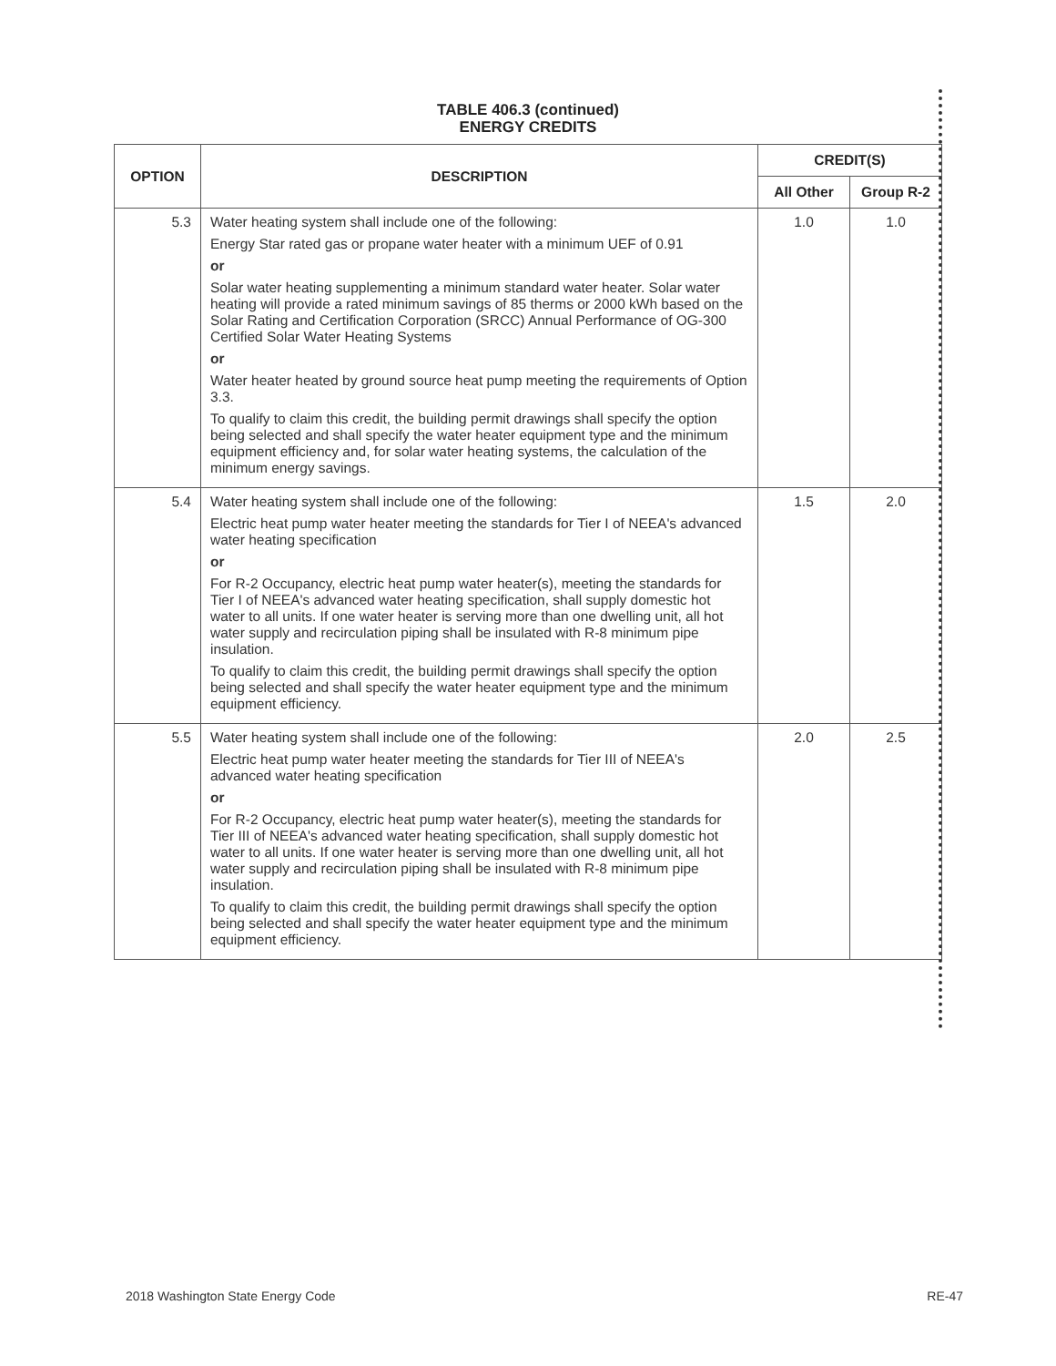TABLE 406.3 (continued)
ENERGY CREDITS
| OPTION | DESCRIPTION | CREDIT(S) | |
| --- | --- | --- | --- |
| | | All Other | Group R-2 |
| 5.3 | Water heating system shall include one of the following: Energy Star rated gas or propane water heater with a minimum UEF of 0.91 or Solar water heating supplementing a minimum standard water heater. Solar water heating will provide a rated minimum savings of 85 therms or 2000 kWh based on the Solar Rating and Certification Corporation (SRCC) Annual Performance of OG-300 Certified Solar Water Heating Systems or Water heater heated by ground source heat pump meeting the requirements of Option 3.3. To qualify to claim this credit, the building permit drawings shall specify the option being selected and shall specify the water heater equipment type and the minimum equipment efficiency and, for solar water heating systems, the calculation of the minimum energy savings. | 1.0 | 1.0 |
| 5.4 | Water heating system shall include one of the following: Electric heat pump water heater meeting the standards for Tier I of NEEA's advanced water heating specification or For R-2 Occupancy, electric heat pump water heater(s), meeting the standards for Tier I of NEEA's advanced water heating specification, shall supply domestic hot water to all units. If one water heater is serving more than one dwelling unit, all hot water supply and recirculation piping shall be insulated with R-8 minimum pipe insulation. To qualify to claim this credit, the building permit drawings shall specify the option being selected and shall specify the water heater equipment type and the minimum equipment efficiency. | 1.5 | 2.0 |
| 5.5 | Water heating system shall include one of the following: Electric heat pump water heater meeting the standards for Tier III of NEEA's advanced water heating specification or For R-2 Occupancy, electric heat pump water heater(s), meeting the standards for Tier III of NEEA's advanced water heating specification, shall supply domestic hot water to all units. If one water heater is serving more than one dwelling unit, all hot water supply and recirculation piping shall be insulated with R-8 minimum pipe insulation. To qualify to claim this credit, the building permit drawings shall specify the option being selected and shall specify the water heater equipment type and the minimum equipment efficiency. | 2.0 | 2.5 |
2018 Washington State Energy Code RE-47